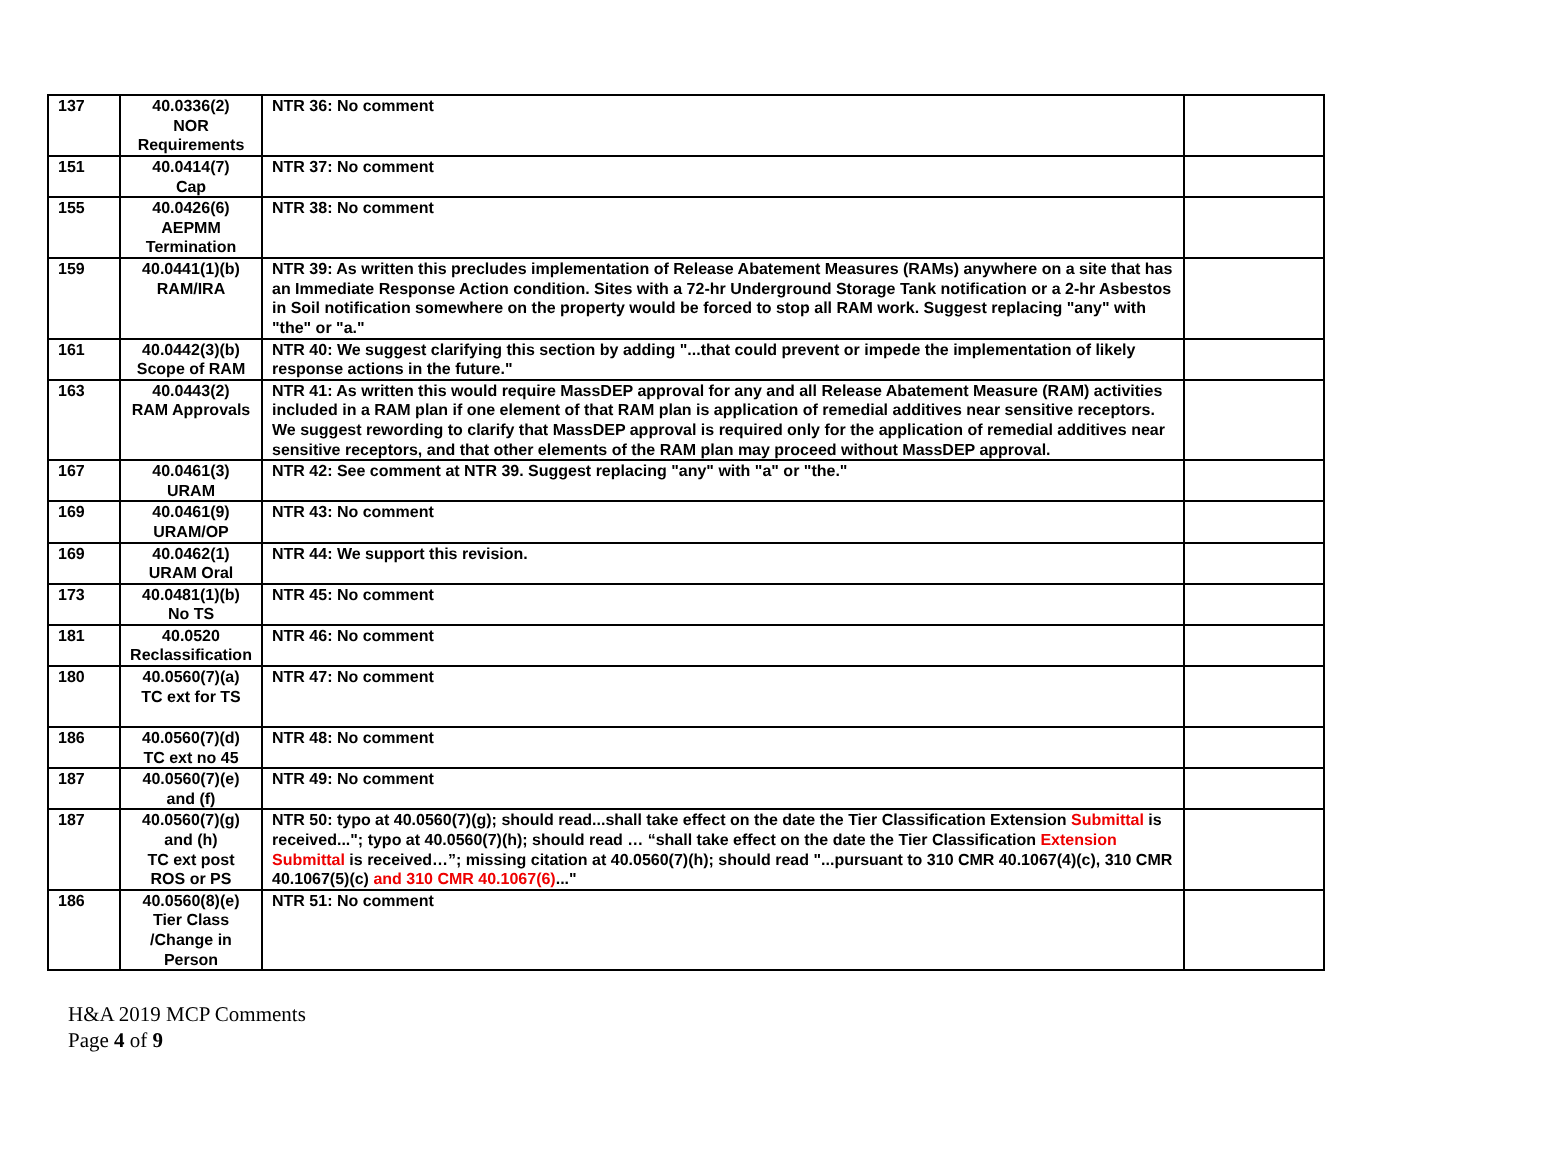| 137 | 40.0336(2) NOR Requirements | NTR 36: No comment | |
| 151 | 40.0414(7) Cap | NTR 37: No comment | |
| 155 | 40.0426(6) AEPMM Termination | NTR 38: No comment | |
| 159 | 40.0441(1)(b) RAM/IRA | NTR 39: As written this precludes implementation of Release Abatement Measures (RAMs) anywhere on a site that has an Immediate Response Action condition. Sites with a 72-hr Underground Storage Tank notification or a 2-hr Asbestos in Soil notification somewhere on the property would be forced to stop all RAM work. Suggest replacing "any" with "the" or "a." | |
| 161 | 40.0442(3)(b) Scope of RAM | NTR 40: We suggest clarifying this section by adding "...that could prevent or impede the implementation of likely response actions in the future." | |
| 163 | 40.0443(2) RAM Approvals | NTR 41: As written this would require MassDEP approval for any and all Release Abatement Measure (RAM) activities included in a RAM plan if one element of that RAM plan is application of remedial additives near sensitive receptors. We suggest rewording to clarify that MassDEP approval is required only for the application of remedial additives near sensitive receptors, and that other elements of the RAM plan may proceed without MassDEP approval. | |
| 167 | 40.0461(3) URAM | NTR 42: See comment at NTR 39. Suggest replacing "any" with "a" or "the." | |
| 169 | 40.0461(9) URAM/OP | NTR 43: No comment | |
| 169 | 40.0462(1) URAM Oral | NTR 44: We support this revision. | |
| 173 | 40.0481(1)(b) No TS | NTR 45: No comment | |
| 181 | 40.0520 Reclassification | NTR 46: No comment | |
| 180 | 40.0560(7)(a) TC ext for TS | NTR 47: No comment | |
| 186 | 40.0560(7)(d) TC ext no 45 | NTR 48: No comment | |
| 187 | 40.0560(7)(e) and (f) | NTR 49: No comment | |
| 187 | 40.0560(7)(g) and (h) TC ext post ROS or PS | NTR 50: typo at 40.0560(7)(g); should read...shall take effect on the date the Tier Classification Extension Submittal is received..."; typo at 40.0560(7)(h); should read … “shall take effect on the date the Tier Classification Extension Submittal is received…”; missing citation at 40.0560(7)(h); should read "...pursuant to 310 CMR 40.1067(4)(c), 310 CMR 40.1067(5)(c) and 310 CMR 40.1067(6) ..." | |
| 186 | 40.0560(8)(e) Tier Class /Change in Person | NTR 51: No comment | |
H&A 2019 MCP Comments
Page 4 of 9